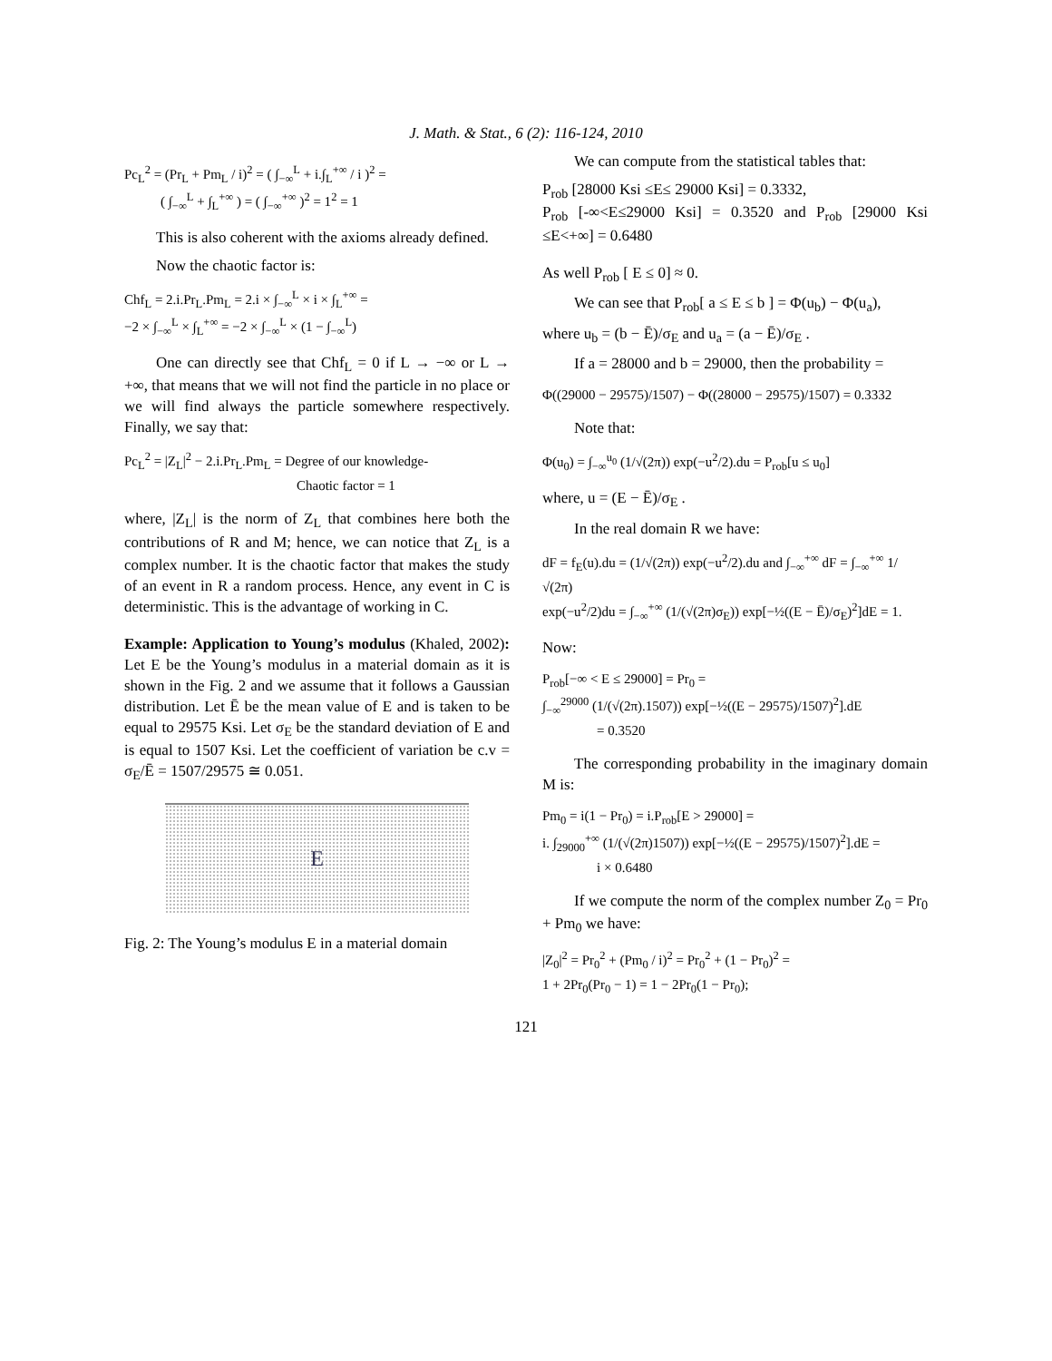J. Math. & Stat., 6 (2): 116-124, 2010
Pc<sub>L</sub><sup>2</sup> = (Pr<sub>L</sub> + Pm<sub>L</sub> / i)<sup>2</sup> = ( ∫<sub>−∞</sub><sup>L</sup> + i.∫<sub>L</sub><sup>+∞</sup> / i )<sup>2</sup> =
( ∫<sub>−∞</sub><sup>L</sup> + ∫<sub>L</sub><sup>+∞</sup> ) = ( ∫<sub>−∞</sub><sup>+∞</sup> )<sup>2</sup> = 1<sup>2</sup> = 1
This is also coherent with the axioms already defined.
Now the chaotic factor is:
Chf<sub>L</sub> = 2.i.Pr<sub>L</sub>.Pm<sub>L</sub> = 2.i × ∫<sub>−∞</sub><sup>L</sup> × i × ∫<sub>L</sub><sup>+∞</sup> =
−2 × ∫<sub>−∞</sub><sup>L</sup> × ∫<sub>L</sub><sup>+∞</sup> = −2 × ∫<sub>−∞</sub><sup>L</sup> × (1 − ∫<sub>−∞</sub><sup>L</sup>)
One can directly see that Chf<sub>L</sub> = 0 if L → −∞ or L → +∞, that means that we will not find the particle in no place or we will find always the particle somewhere respectively. Finally, we say that:
Pc<sub>L</sub><sup>2</sup> = |Z<sub>L</sub>|<sup>2</sup> − 2.i.Pr<sub>L</sub>.Pm<sub>L</sub> = Degree of our knowledge-
Chaotic factor = 1
where, |Z<sub>L</sub>| is the norm of Z<sub>L</sub> that combines here both the contributions of R and M; hence, we can notice that Z<sub>L</sub> is a complex number. It is the chaotic factor that makes the study of an event in R a random process. Hence, any event in C is deterministic. This is the advantage of working in C.
Example: Application to Young’s modulus (Khaled, 2002): Let E be the Young’s modulus in a material domain as it is shown in the Fig. 2 and we assume that it follows a Gaussian distribution. Let Ē be the mean value of E and is taken to be equal to 29575 Ksi. Let σ<sub>E</sub> be the standard deviation of E and is equal to 1507 Ksi. Let the coefficient of variation be c.v = σ<sub>E</sub>/Ē = 1507/29575 ≅ 0.051.
E
Fig. 2: The Young’s modulus E in a material domain
We can compute from the statistical tables that:
P<sub>rob</sub> [28000 Ksi ≤E≤ 29000 Ksi] = 0.3332,
P<sub>rob</sub> [-∞<E≤29000 Ksi] = 0.3520 and P<sub>rob</sub> [29000 Ksi ≤E<+∞] = 0.6480
As well P<sub>rob</sub> [ E ≤ 0] ≈ 0.
We can see that P<sub>rob</sub>[ a ≤ E ≤ b ] = Φ(u<sub>b</sub>) − Φ(u<sub>a</sub>),
where u<sub>b</sub> = (b − Ē)/σ<sub>E</sub> and u<sub>a</sub> = (a − Ē)/σ<sub>E</sub> .
If a = 28000 and b = 29000, then the probability =
Φ((29000 − 29575)/1507) − Φ((28000 − 29575)/1507) = 0.3332
Note that:
Φ(u<sub>0</sub>) = ∫<sub>−∞</sub><sup>u<sub>0</sub></sup> (1/√(2π)) exp(−u<sup>2</sup>/2).du = P<sub>rob</sub>[u ≤ u<sub>0</sub>]
where, u = (E − Ē)/σ<sub>E</sub> .
In the real domain R we have:
dF = f<sub>E</sub>(u).du = (1/√(2π)) exp(−u<sup>2</sup>/2).du and ∫<sub>−∞</sub><sup>+∞</sup> dF = ∫<sub>−∞</sub><sup>+∞</sup> 1/√(2π)
exp(−u<sup>2</sup>/2)du = ∫<sub>−∞</sub><sup>+∞</sup> (1/(√(2π)σ<sub>E</sub>)) exp[−½((E − Ē)/σ<sub>E</sub>)<sup>2</sup>]dE = 1.
Now:
P<sub>rob</sub>[−∞ < E ≤ 29000] = Pr<sub>0</sub> =
∫<sub>−∞</sub><sup>29000</sup> (1/(√(2π).1507)) exp[−½((E − 29575)/1507)<sup>2</sup>].dE
= 0.3520
The corresponding probability in the imaginary domain M is:
Pm<sub>0</sub> = i(1 − Pr<sub>0</sub>) = i.P<sub>rob</sub>[E > 29000] =
i. ∫<sub>29000</sub><sup>+∞</sup> (1/(√(2π)1507)) exp[−½((E − 29575)/1507)<sup>2</sup>].dE =
i × 0.6480
If we compute the norm of the complex number Z<sub>0</sub> = Pr<sub>0</sub> + Pm<sub>0</sub> we have:
|Z<sub>0</sub>|<sup>2</sup> = Pr<sub>0</sub><sup>2</sup> + (Pm<sub>0</sub> / i)<sup>2</sup> = Pr<sub>0</sub><sup>2</sup> + (1 − Pr<sub>0</sub>)<sup>2</sup> =
1 + 2Pr<sub>0</sub>(Pr<sub>0</sub> − 1) = 1 − 2Pr<sub>0</sub>(1 − Pr<sub>0</sub>);
121